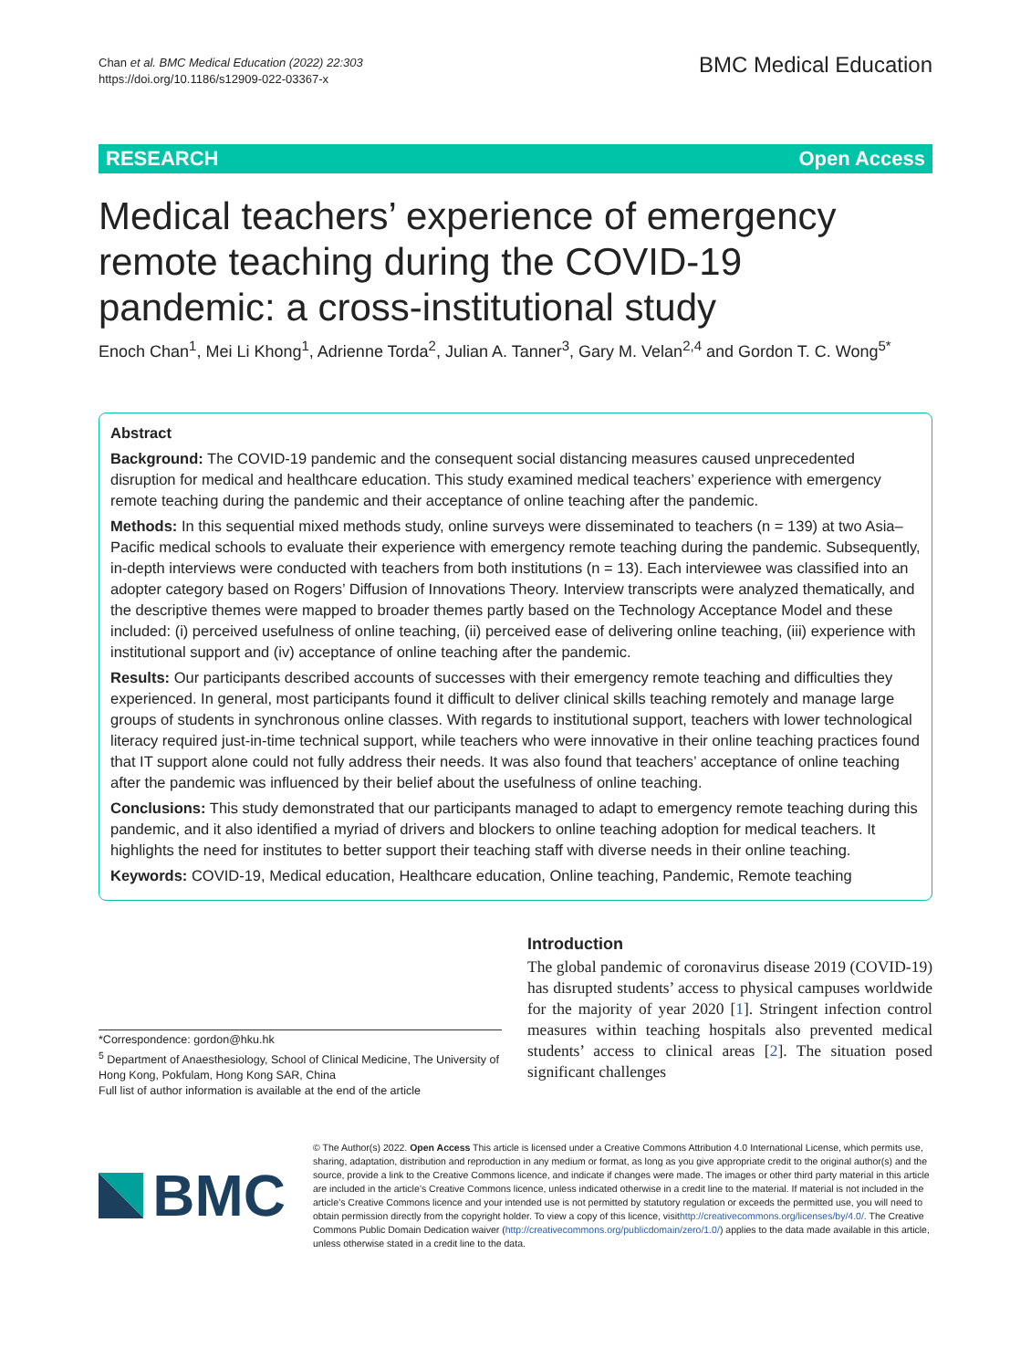Chan et al. BMC Medical Education (2022) 22:303
https://doi.org/10.1186/s12909-022-03367-x
BMC Medical Education
RESEARCH Open Access
Medical teachers’ experience of emergency remote teaching during the COVID-19 pandemic: a cross-institutional study
Enoch Chan<sup>1</sup>, Mei Li Khong<sup>1</sup>, Adrienne Torda<sup>2</sup>, Julian A. Tanner<sup>3</sup>, Gary M. Velan<sup>2,4</sup> and Gordon T. C. Wong<sup>5*</sup>
Abstract
Background: The COVID-19 pandemic and the consequent social distancing measures caused unprecedented disruption for medical and healthcare education. This study examined medical teachers’ experience with emergency remote teaching during the pandemic and their acceptance of online teaching after the pandemic.
Methods: In this sequential mixed methods study, online surveys were disseminated to teachers (n = 139) at two Asia–Pacific medical schools to evaluate their experience with emergency remote teaching during the pandemic. Subsequently, in-depth interviews were conducted with teachers from both institutions (n = 13). Each interviewee was classified into an adopter category based on Rogers’ Diffusion of Innovations Theory. Interview transcripts were analyzed thematically, and the descriptive themes were mapped to broader themes partly based on the Technology Acceptance Model and these included: (i) perceived usefulness of online teaching, (ii) perceived ease of delivering online teaching, (iii) experience with institutional support and (iv) acceptance of online teaching after the pandemic.
Results: Our participants described accounts of successes with their emergency remote teaching and difficulties they experienced. In general, most participants found it difficult to deliver clinical skills teaching remotely and manage large groups of students in synchronous online classes. With regards to institutional support, teachers with lower technological literacy required just-in-time technical support, while teachers who were innovative in their online teaching practices found that IT support alone could not fully address their needs. It was also found that teachers’ acceptance of online teaching after the pandemic was influenced by their belief about the usefulness of online teaching.
Conclusions: This study demonstrated that our participants managed to adapt to emergency remote teaching during this pandemic, and it also identified a myriad of drivers and blockers to online teaching adoption for medical teachers. It highlights the need for institutes to better support their teaching staff with diverse needs in their online teaching.
Keywords: COVID-19, Medical education, Healthcare education, Online teaching, Pandemic, Remote teaching
*Correspondence: gordon@hku.hk
<sup>5</sup> Department of Anaesthesiology, School of Clinical Medicine, The University of Hong Kong, Pokfulam, Hong Kong SAR, China
Full list of author information is available at the end of the article
Introduction
The global pandemic of coronavirus disease 2019 (COVID-19) has disrupted students’ access to physical campuses worldwide for the majority of year 2020 [1]. Stringent infection control measures within teaching hospitals also prevented medical students’ access to clinical areas [2]. The situation posed significant challenges
BMC
© The Author(s) 2022. Open Access This article is licensed under a Creative Commons Attribution 4.0 International License, which permits use, sharing, adaptation, distribution and reproduction in any medium or format, as long as you give appropriate credit to the original author(s) and the source, provide a link to the Creative Commons licence, and indicate if changes were made. The images or other third party material in this article are included in the article’s Creative Commons licence, unless indicated otherwise in a credit line to the material. If material is not included in the article’s Creative Commons licence and your intended use is not permitted by statutory regulation or exceeds the permitted use, you will need to obtain permission directly from the copyright holder. To view a copy of this licence, visithttp://creativecommons.org/licenses/by/4.0/. The Creative Commons Public Domain Dedication waiver (http://creativecommons.org/publicdomain/zero/1.0/) applies to the data made available in this article, unless otherwise stated in a credit line to the data.